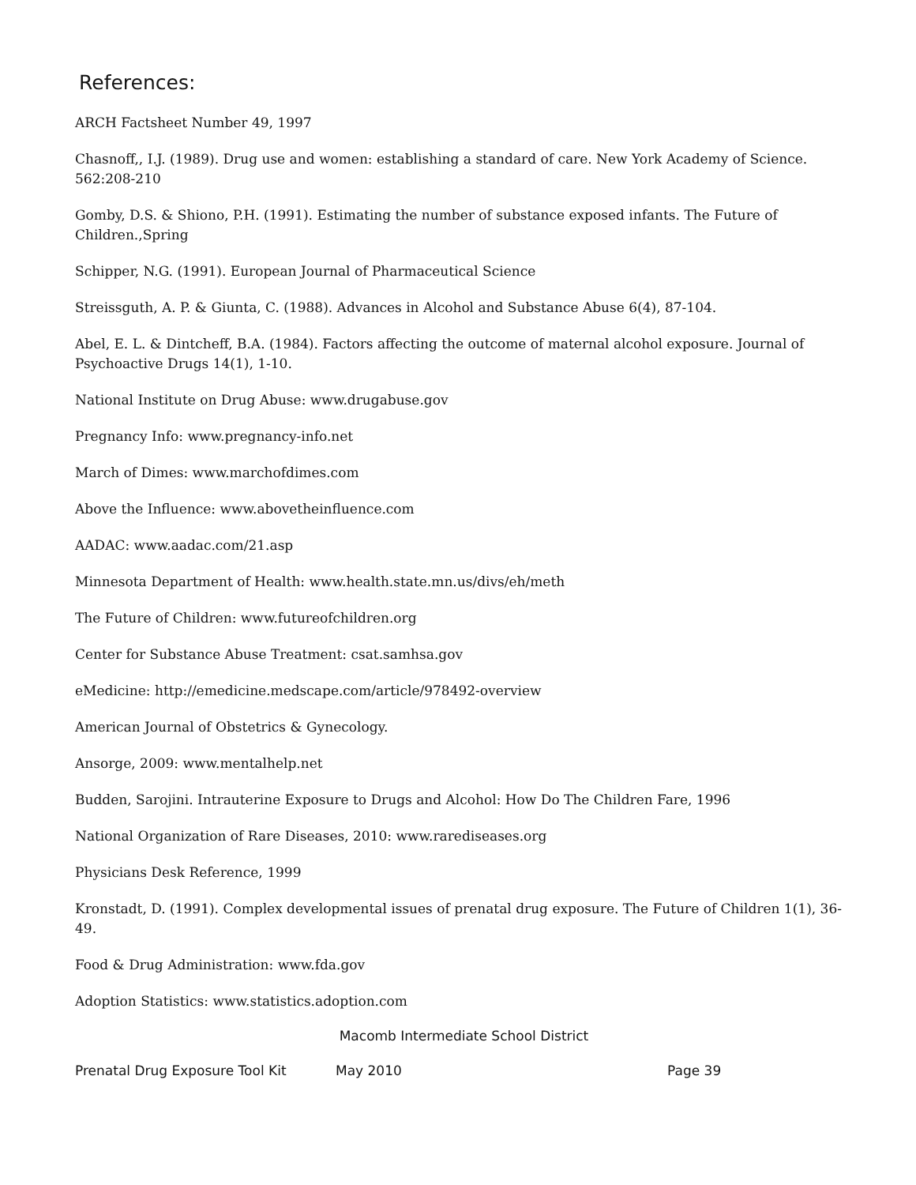References:
ARCH Factsheet Number 49, 1997
Chasnoff,, I.J. (1989). Drug use and women: establishing a standard of care. New York Academy of Science. 562:208-210
Gomby, D.S. & Shiono, P.H. (1991). Estimating the number of substance exposed infants. The Future of Children.,Spring
Schipper, N.G. (1991). European Journal of Pharmaceutical Science
Streissguth, A. P. & Giunta, C. (1988). Advances in Alcohol and Substance Abuse 6(4), 87-104.
Abel, E. L. & Dintcheff, B.A. (1984). Factors affecting the outcome of maternal alcohol exposure. Journal of Psychoactive Drugs 14(1), 1-10.
National Institute on Drug Abuse: www.drugabuse.gov
Pregnancy Info: www.pregnancy-info.net
March of Dimes: www.marchofdimes.com
Above the Influence: www.abovetheinfluence.com
AADAC: www.aadac.com/21.asp
Minnesota Department of Health: www.health.state.mn.us/divs/eh/meth
The Future of Children: www.futureofchildren.org
Center for Substance Abuse Treatment: csat.samhsa.gov
eMedicine: http://emedicine.medscape.com/article/978492-overview
American Journal of Obstetrics & Gynecology.
Ansorge, 2009: www.mentalhelp.net
Budden, Sarojini. Intrauterine Exposure to Drugs and Alcohol: How Do The Children Fare, 1996
National Organization of Rare Diseases, 2010: www.rarediseases.org
Physicians Desk Reference, 1999
Kronstadt, D. (1991). Complex developmental issues of prenatal drug exposure. The Future of Children 1(1), 36-49.
Food & Drug Administration: www.fda.gov
Adoption Statistics: www.statistics.adoption.com
Macomb Intermediate School District
Prenatal Drug Exposure Tool Kit May 2010 Page 39